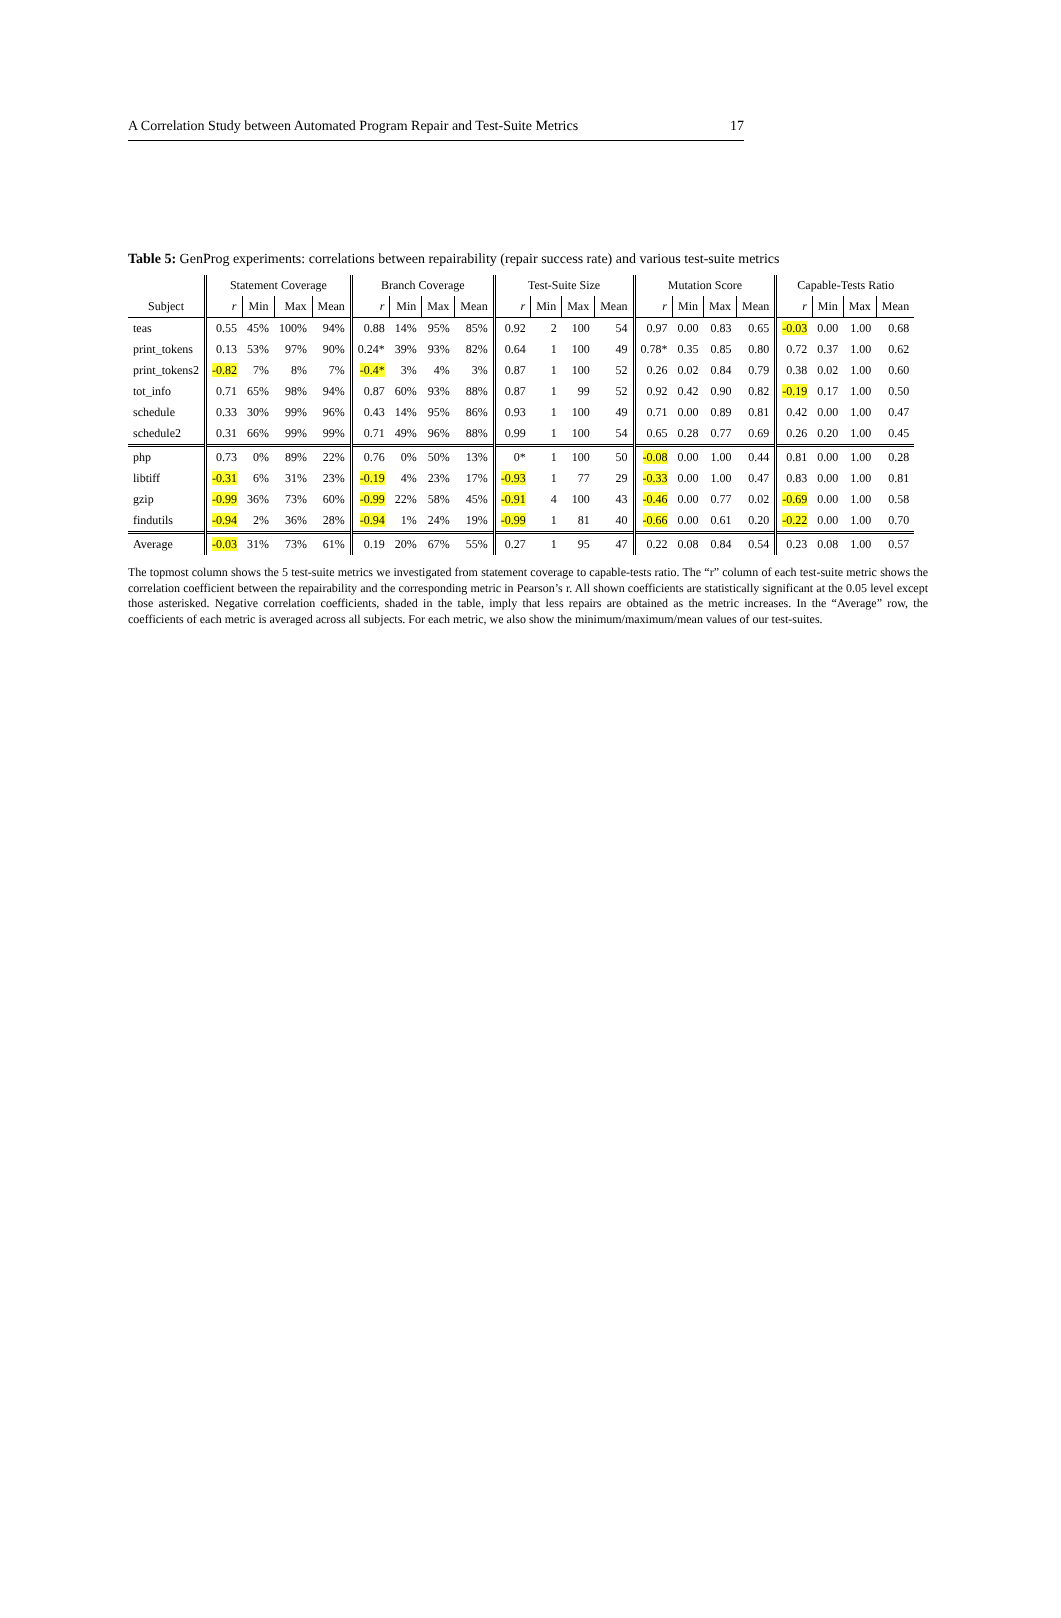A Correlation Study between Automated Program Repair and Test-Suite Metrics 17
Table 5: GenProg experiments: correlations between repairability (repair success rate) and various test-suite metrics
| | Statement Coverage | | | | Branch Coverage | | | | Test-Suite Size | | | | Mutation Score | | | | Capable-Tests Ratio | | | |
| --- | --- | --- | --- | --- | --- | --- | --- | --- | --- | --- | --- | --- | --- | --- | --- | --- | --- | --- | --- | --- |
| Subject | r | Min | Max | Mean | r | Min | Max | Mean | r | Min | Max | Mean | r | Min | Max | Mean | r | Min | Max | Mean |
| teas | 0.55 | 45% | 100% | 94% | 0.88 | 14% | 95% | 85% | 0.92 | 2 | 100 | 54 | 0.97 | 0.00 | 0.83 | 0.65 | -0.03 | 0.00 | 1.00 | 0.68 |
| print_tokens | 0.13 | 53% | 97% | 90% | 0.24* | 39% | 93% | 82% | 0.64 | 1 | 100 | 49 | 0.78* | 0.35 | 0.85 | 0.80 | 0.72 | 0.37 | 1.00 | 0.62 |
| print_tokens2 | -0.82 | 7% | 8% | 7% | -0.4* | 3% | 4% | 3% | 0.87 | 1 | 100 | 52 | 0.26 | 0.02 | 0.84 | 0.79 | 0.38 | 0.02 | 1.00 | 0.60 |
| tot_info | 0.71 | 65% | 98% | 94% | 0.87 | 60% | 93% | 88% | 0.87 | 1 | 99 | 52 | 0.92 | 0.42 | 0.90 | 0.82 | -0.19 | 0.17 | 1.00 | 0.50 |
| schedule | 0.33 | 30% | 99% | 96% | 0.43 | 14% | 95% | 86% | 0.93 | 1 | 100 | 49 | 0.71 | 0.00 | 0.89 | 0.81 | 0.42 | 0.00 | 1.00 | 0.47 |
| schedule2 | 0.31 | 66% | 99% | 99% | 0.71 | 49% | 96% | 88% | 0.99 | 1 | 100 | 54 | 0.65 | 0.28 | 0.77 | 0.69 | 0.26 | 0.20 | 1.00 | 0.45 |
| php | 0.73 | 0% | 89% | 22% | 0.76 | 0% | 50% | 13% | 0* | 1 | 100 | 50 | -0.08 | 0.00 | 1.00 | 0.44 | 0.81 | 0.00 | 1.00 | 0.28 |
| libtiff | -0.31 | 6% | 31% | 23% | -0.19 | 4% | 23% | 17% | -0.93 | 1 | 77 | 29 | -0.33 | 0.00 | 1.00 | 0.47 | 0.83 | 0.00 | 1.00 | 0.81 |
| gzip | -0.99 | 36% | 73% | 60% | -0.99 | 22% | 58% | 45% | -0.91 | 4 | 100 | 43 | -0.46 | 0.00 | 0.77 | 0.02 | -0.69 | 0.00 | 1.00 | 0.58 |
| findutils | -0.94 | 2% | 36% | 28% | -0.94 | 1% | 24% | 19% | -0.99 | 1 | 81 | 40 | -0.66 | 0.00 | 0.61 | 0.20 | -0.22 | 0.00 | 1.00 | 0.70 |
| Average | -0.03 | 31% | 73% | 61% | 0.19 | 20% | 67% | 55% | 0.27 | 1 | 95 | 47 | 0.22 | 0.08 | 0.84 | 0.54 | 0.23 | 0.08 | 1.00 | 0.57 |
The topmost column shows the 5 test-suite metrics we investigated from statement coverage to capable-tests ratio. The “r” column of each test-suite metric shows the correlation coefficient between the repairability and the corresponding metric in Pearson’s r. All shown coefficients are statistically significant at the 0.05 level except those asterisked. Negative correlation coefficients, shaded in the table, imply that less repairs are obtained as the metric increases. In the “Average” row, the coefficients of each metric is averaged across all subjects. For each metric, we also show the minimum/maximum/mean values of our test-suites.